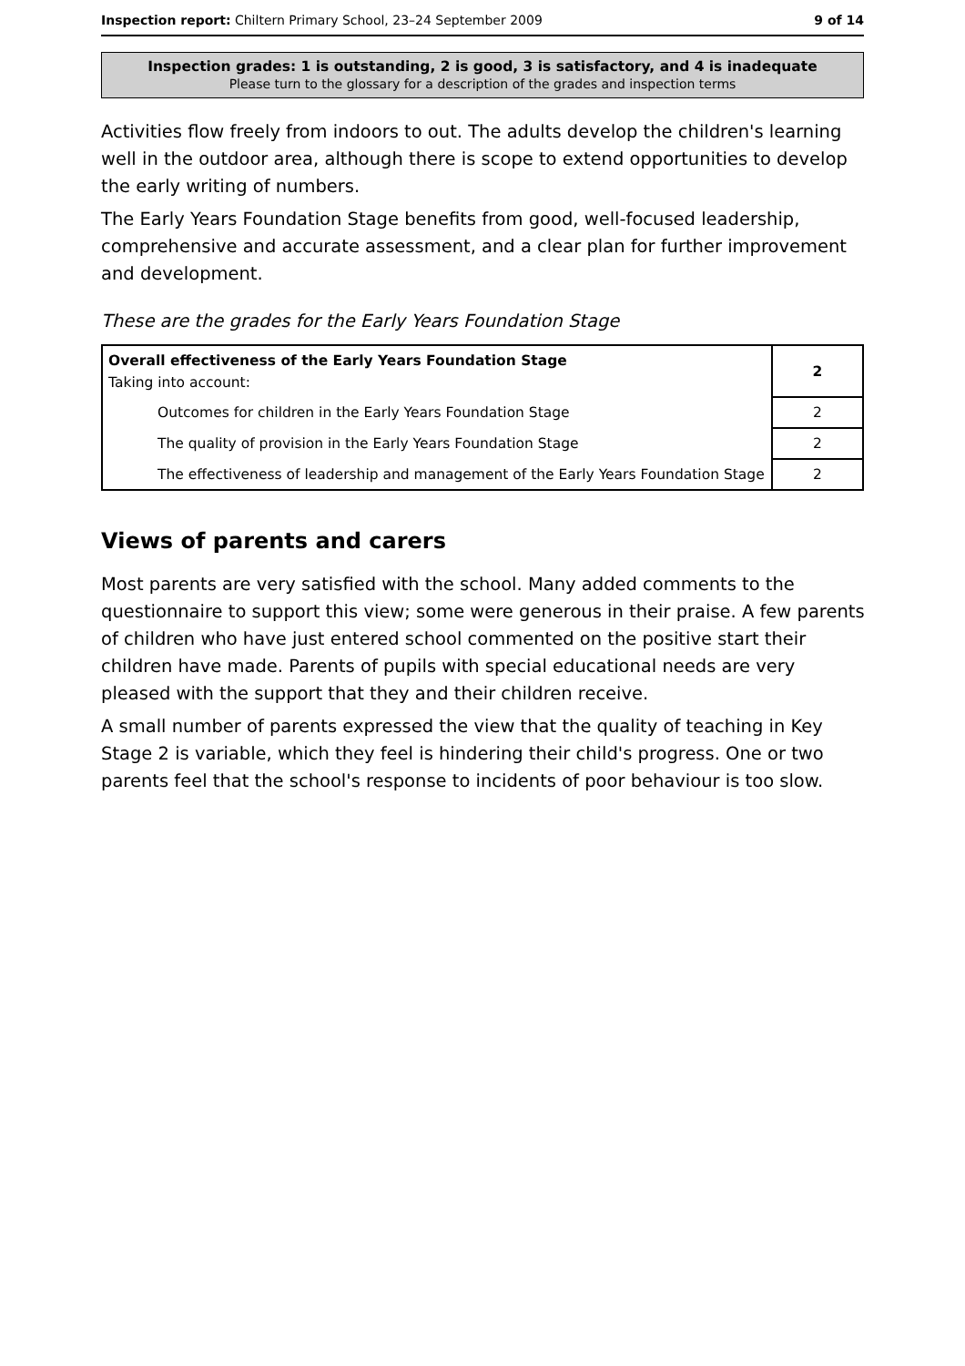Inspection report: Chiltern Primary School, 23–24 September 2009 9 of 14
Inspection grades: 1 is outstanding, 2 is good, 3 is satisfactory, and 4 is inadequate
Please turn to the glossary for a description of the grades and inspection terms
Activities flow freely from indoors to out. The adults develop the children's learning well in the outdoor area, although there is scope to extend opportunities to develop the early writing of numbers.
The Early Years Foundation Stage benefits from good, well-focused leadership, comprehensive and accurate assessment, and a clear plan for further improvement and development.
These are the grades for the Early Years Foundation Stage
| Overall effectiveness of the Early Years Foundation Stage Taking into account: | 2 |
| Outcomes for children in the Early Years Foundation Stage | 2 |
| The quality of provision in the Early Years Foundation Stage | 2 |
| The effectiveness of leadership and management of the Early Years Foundation Stage | 2 |
Views of parents and carers
Most parents are very satisfied with the school. Many added comments to the questionnaire to support this view; some were generous in their praise. A few parents of children who have just entered school commented on the positive start their children have made. Parents of pupils with special educational needs are very pleased with the support that they and their children receive.
A small number of parents expressed the view that the quality of teaching in Key Stage 2 is variable, which they feel is hindering their child's progress. One or two parents feel that the school's response to incidents of poor behaviour is too slow.